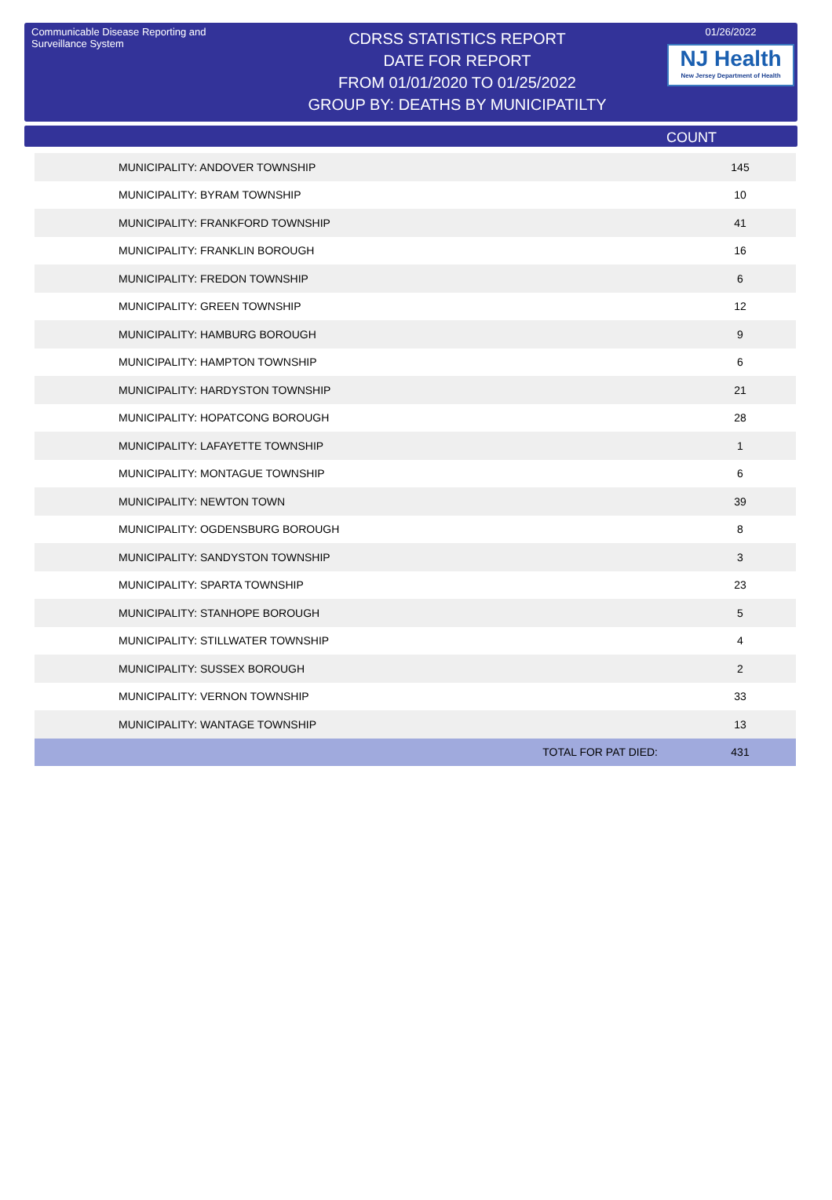Communicable Disease Reporting and Surveillance System
CDRSS STATISTICS REPORT
DATE FOR REPORT
FROM 01/01/2020 TO 01/25/2022
GROUP BY: DEATHS BY MUNICIPATILTY
01/26/2022
NJ Health
New Jersey Department of Health
COUNT
| MUNICIPALITY: ANDOVER TOWNSHIP | 145 |
| MUNICIPALITY: BYRAM TOWNSHIP | 10 |
| MUNICIPALITY: FRANKFORD TOWNSHIP | 41 |
| MUNICIPALITY: FRANKLIN BOROUGH | 16 |
| MUNICIPALITY: FREDON TOWNSHIP | 6 |
| MUNICIPALITY: GREEN TOWNSHIP | 12 |
| MUNICIPALITY: HAMBURG BOROUGH | 9 |
| MUNICIPALITY: HAMPTON TOWNSHIP | 6 |
| MUNICIPALITY: HARDYSTON TOWNSHIP | 21 |
| MUNICIPALITY: HOPATCONG BOROUGH | 28 |
| MUNICIPALITY: LAFAYETTE TOWNSHIP | 1 |
| MUNICIPALITY: MONTAGUE TOWNSHIP | 6 |
| MUNICIPALITY: NEWTON TOWN | 39 |
| MUNICIPALITY: OGDENSBURG BOROUGH | 8 |
| MUNICIPALITY: SANDYSTON TOWNSHIP | 3 |
| MUNICIPALITY: SPARTA TOWNSHIP | 23 |
| MUNICIPALITY: STANHOPE BOROUGH | 5 |
| MUNICIPALITY: STILLWATER TOWNSHIP | 4 |
| MUNICIPALITY: SUSSEX BOROUGH | 2 |
| MUNICIPALITY: VERNON TOWNSHIP | 33 |
| MUNICIPALITY: WANTAGE TOWNSHIP | 13 |
| TOTAL FOR PAT DIED: | 431 |